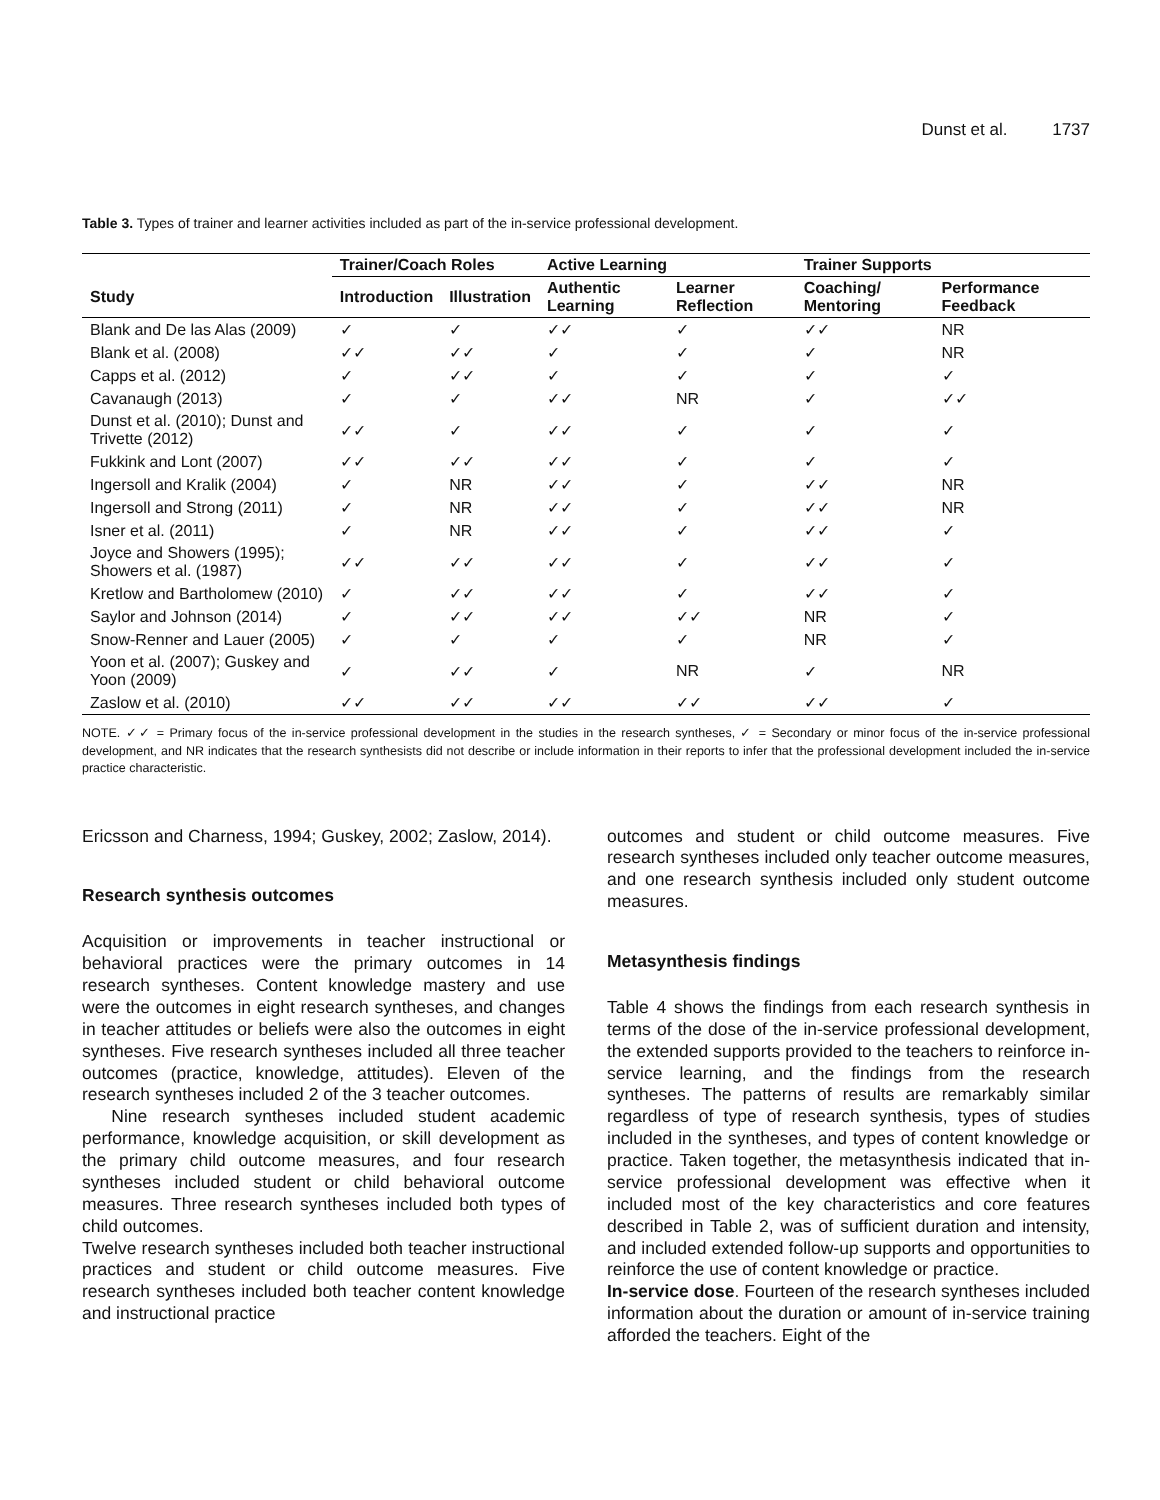Dunst et al. 1737
Table 3. Types of trainer and learner activities included as part of the in-service professional development.
| | Trainer/Coach Roles | | Active Learning | | Trainer Supports | |
| --- | --- | --- | --- | --- | --- | --- |
| Study | Introduction | Illustration | Authentic Learning | Learner Reflection | Coaching/ Mentoring | Performance Feedback |
| Blank and De las Alas (2009) | ✓ | ✓ | ✓✓ | ✓ | ✓✓ | NR |
| Blank et al. (2008) | ✓✓ | ✓✓ | ✓ | ✓ | ✓ | NR |
| Capps et al. (2012) | ✓ | ✓✓ | ✓ | ✓ | ✓ | ✓ |
| Cavanaugh (2013) | ✓ | ✓ | ✓✓ | NR | ✓ | ✓✓ |
| Dunst et al. (2010); Dunst and Trivette (2012) | ✓✓ | ✓ | ✓✓ | ✓ | ✓ | ✓ |
| Fukkink and Lont (2007) | ✓✓ | ✓✓ | ✓✓ | ✓ | ✓ | ✓ |
| Ingersoll and Kralik (2004) | ✓ | NR | ✓✓ | ✓ | ✓✓ | NR |
| Ingersoll and Strong (2011) | ✓ | NR | ✓✓ | ✓ | ✓✓ | NR |
| Isner et al. (2011) | ✓ | NR | ✓✓ | ✓ | ✓✓ | ✓ |
| Joyce and Showers (1995); Showers et al. (1987) | ✓✓ | ✓✓ | ✓✓ | ✓ | ✓✓ | ✓ |
| Kretlow and Bartholomew (2010) | ✓ | ✓✓ | ✓✓ | ✓ | ✓✓ | ✓ |
| Saylor and Johnson (2014) | ✓ | ✓✓ | ✓✓ | ✓✓ | NR | ✓ |
| Snow-Renner and Lauer (2005) | ✓ | ✓ | ✓ | ✓ | NR | ✓ |
| Yoon et al. (2007); Guskey and Yoon (2009) | ✓ | ✓✓ | ✓ | NR | ✓ | NR |
| Zaslow et al. (2010) | ✓✓ | ✓✓ | ✓✓ | ✓✓ | ✓✓ | ✓ |
NOTE. ✓✓ = Primary focus of the in-service professional development in the studies in the research syntheses, ✓ = Secondary or minor focus of the in-service professional development, and NR indicates that the research synthesists did not describe or include information in their reports to infer that the professional development included the in-service practice characteristic.
Ericsson and Charness, 1994; Guskey, 2002; Zaslow, 2014).
Research synthesis outcomes
Acquisition or improvements in teacher instructional or behavioral practices were the primary outcomes in 14 research syntheses. Content knowledge mastery and use were the outcomes in eight research syntheses, and changes in teacher attitudes or beliefs were also the outcomes in eight syntheses. Five research syntheses included all three teacher outcomes (practice, knowledge, attitudes). Eleven of the research syntheses included 2 of the 3 teacher outcomes.
Nine research syntheses included student academic performance, knowledge acquisition, or skill development as the primary child outcome measures, and four research syntheses included student or child behavioral outcome measures. Three research syntheses included both types of child outcomes.
Twelve research syntheses included both teacher instructional practices and student or child outcome measures. Five research syntheses included both teacher content knowledge and instructional practice
outcomes and student or child outcome measures. Five research syntheses included only teacher outcome measures, and one research synthesis included only student outcome measures.
Metasynthesis findings
Table 4 shows the findings from each research synthesis in terms of the dose of the in-service professional development, the extended supports provided to the teachers to reinforce in-service learning, and the findings from the research syntheses. The patterns of results are remarkably similar regardless of type of research synthesis, types of studies included in the syntheses, and types of content knowledge or practice. Taken together, the metasynthesis indicated that in-service professional development was effective when it included most of the key characteristics and core features described in Table 2, was of sufficient duration and intensity, and included extended follow-up supports and opportunities to reinforce the use of content knowledge or practice.
In-service dose. Fourteen of the research syntheses included information about the duration or amount of in-service training afforded the teachers. Eight of the